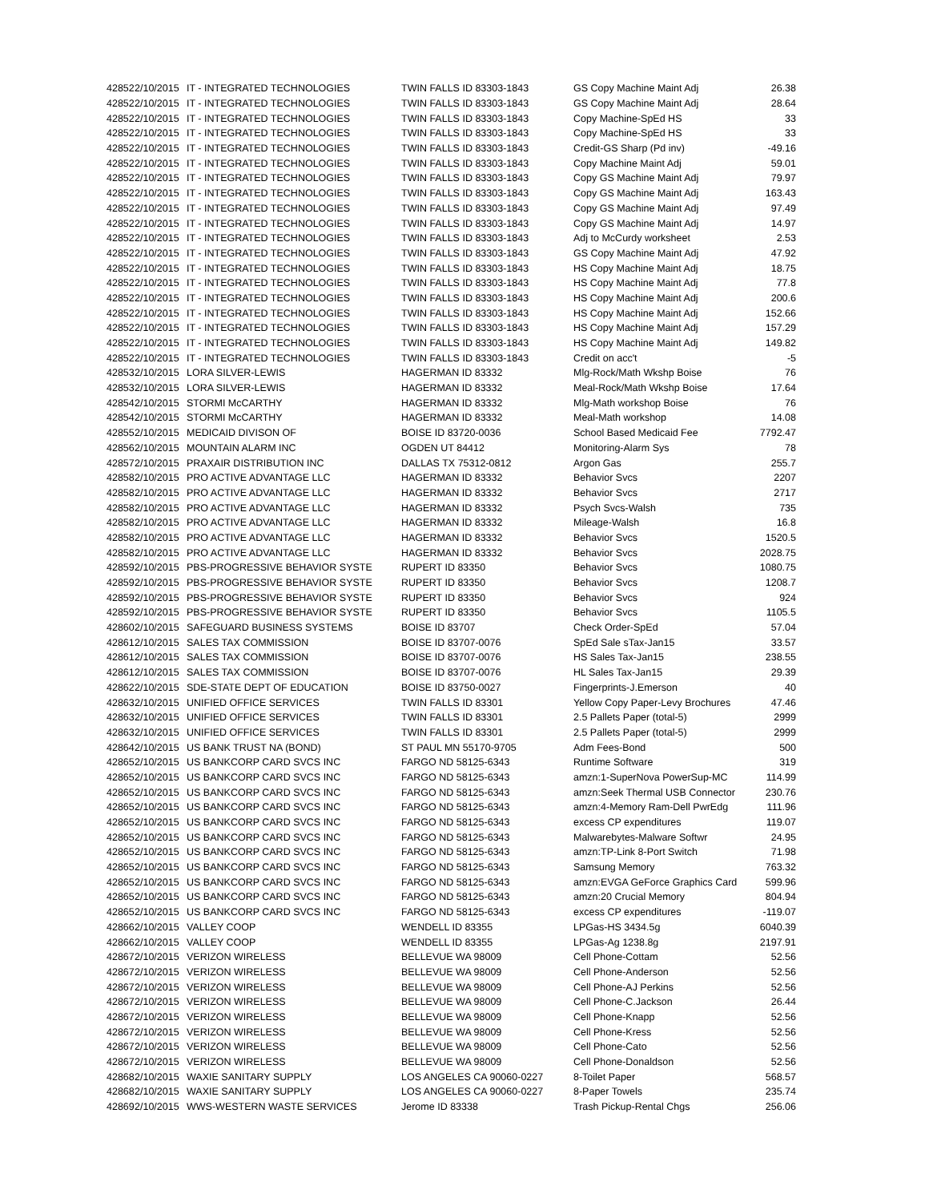| 42852 | 2/10/2015 | IT - INTEGRATED TECHNOLOGIES | TWIN FALLS ID 83303-1843 | GS Copy Machine Maint Adj | 26.38 |
| 42852 | 2/10/2015 | IT - INTEGRATED TECHNOLOGIES | TWIN FALLS ID 83303-1843 | GS Copy Machine Maint Adj | 28.64 |
| 42852 | 2/10/2015 | IT - INTEGRATED TECHNOLOGIES | TWIN FALLS ID 83303-1843 | Copy Machine-SpEd HS | 33 |
| 42852 | 2/10/2015 | IT - INTEGRATED TECHNOLOGIES | TWIN FALLS ID 83303-1843 | Copy Machine-SpEd HS | 33 |
| 42852 | 2/10/2015 | IT - INTEGRATED TECHNOLOGIES | TWIN FALLS ID 83303-1843 | Credit-GS Sharp (Pd inv) | -49.16 |
| 42852 | 2/10/2015 | IT - INTEGRATED TECHNOLOGIES | TWIN FALLS ID 83303-1843 | Copy Machine Maint Adj | 59.01 |
| 42852 | 2/10/2015 | IT - INTEGRATED TECHNOLOGIES | TWIN FALLS ID 83303-1843 | Copy GS Machine Maint Adj | 79.97 |
| 42852 | 2/10/2015 | IT - INTEGRATED TECHNOLOGIES | TWIN FALLS ID 83303-1843 | Copy GS Machine Maint Adj | 163.43 |
| 42852 | 2/10/2015 | IT - INTEGRATED TECHNOLOGIES | TWIN FALLS ID 83303-1843 | Copy GS Machine Maint Adj | 97.49 |
| 42852 | 2/10/2015 | IT - INTEGRATED TECHNOLOGIES | TWIN FALLS ID 83303-1843 | Copy GS Machine Maint Adj | 14.97 |
| 42852 | 2/10/2015 | IT - INTEGRATED TECHNOLOGIES | TWIN FALLS ID 83303-1843 | Adj to McCurdy worksheet | 2.53 |
| 42852 | 2/10/2015 | IT - INTEGRATED TECHNOLOGIES | TWIN FALLS ID 83303-1843 | GS Copy Machine Maint Adj | 47.92 |
| 42852 | 2/10/2015 | IT - INTEGRATED TECHNOLOGIES | TWIN FALLS ID 83303-1843 | HS Copy Machine Maint Adj | 18.75 |
| 42852 | 2/10/2015 | IT - INTEGRATED TECHNOLOGIES | TWIN FALLS ID 83303-1843 | HS Copy Machine Maint Adj | 77.8 |
| 42852 | 2/10/2015 | IT - INTEGRATED TECHNOLOGIES | TWIN FALLS ID 83303-1843 | HS Copy Machine Maint Adj | 200.6 |
| 42852 | 2/10/2015 | IT - INTEGRATED TECHNOLOGIES | TWIN FALLS ID 83303-1843 | HS Copy Machine Maint Adj | 152.66 |
| 42852 | 2/10/2015 | IT - INTEGRATED TECHNOLOGIES | TWIN FALLS ID 83303-1843 | HS Copy Machine Maint Adj | 157.29 |
| 42852 | 2/10/2015 | IT - INTEGRATED TECHNOLOGIES | TWIN FALLS ID 83303-1843 | HS Copy Machine Maint Adj | 149.82 |
| 42852 | 2/10/2015 | IT - INTEGRATED TECHNOLOGIES | TWIN FALLS ID 83303-1843 | Credit on acc't | -5 |
| 42853 | 2/10/2015 | LORA SILVER-LEWIS | HAGERMAN ID 83332 | Mlg-Rock/Math Wkshp Boise | 76 |
| 42853 | 2/10/2015 | LORA SILVER-LEWIS | HAGERMAN ID 83332 | Meal-Rock/Math Wkshp Boise | 17.64 |
| 42854 | 2/10/2015 | STORMI McCARTHY | HAGERMAN ID 83332 | Mlg-Math workshop Boise | 76 |
| 42854 | 2/10/2015 | STORMI McCARTHY | HAGERMAN ID 83332 | Meal-Math workshop | 14.08 |
| 42855 | 2/10/2015 | MEDICAID DIVISON OF | BOISE ID 83720-0036 | School Based Medicaid Fee | 7792.47 |
| 42856 | 2/10/2015 | MOUNTAIN ALARM INC | OGDEN UT 84412 | Monitoring-Alarm Sys | 78 |
| 42857 | 2/10/2015 | PRAXAIR DISTRIBUTION INC | DALLAS TX 75312-0812 | Argon Gas | 255.7 |
| 42858 | 2/10/2015 | PRO ACTIVE ADVANTAGE LLC | HAGERMAN ID 83332 | Behavior Svcs | 2207 |
| 42858 | 2/10/2015 | PRO ACTIVE ADVANTAGE LLC | HAGERMAN ID 83332 | Behavior Svcs | 2717 |
| 42858 | 2/10/2015 | PRO ACTIVE ADVANTAGE LLC | HAGERMAN ID 83332 | Psych Svcs-Walsh | 735 |
| 42858 | 2/10/2015 | PRO ACTIVE ADVANTAGE LLC | HAGERMAN ID 83332 | Mileage-Walsh | 16.8 |
| 42858 | 2/10/2015 | PRO ACTIVE ADVANTAGE LLC | HAGERMAN ID 83332 | Behavior Svcs | 1520.5 |
| 42858 | 2/10/2015 | PRO ACTIVE ADVANTAGE LLC | HAGERMAN ID 83332 | Behavior Svcs | 2028.75 |
| 42859 | 2/10/2015 | PBS-PROGRESSIVE BEHAVIOR SYSTE | RUPERT ID 83350 | Behavior Svcs | 1080.75 |
| 42859 | 2/10/2015 | PBS-PROGRESSIVE BEHAVIOR SYSTE | RUPERT ID 83350 | Behavior Svcs | 1208.7 |
| 42859 | 2/10/2015 | PBS-PROGRESSIVE BEHAVIOR SYSTE | RUPERT ID 83350 | Behavior Svcs | 924 |
| 42859 | 2/10/2015 | PBS-PROGRESSIVE BEHAVIOR SYSTE | RUPERT ID 83350 | Behavior Svcs | 1105.5 |
| 42860 | 2/10/2015 | SAFEGUARD BUSINESS SYSTEMS | BOISE ID 83707 | Check Order-SpEd | 57.04 |
| 42861 | 2/10/2015 | SALES TAX COMMISSION | BOISE ID 83707-0076 | SpEd Sale sTax-Jan15 | 33.57 |
| 42861 | 2/10/2015 | SALES TAX COMMISSION | BOISE ID 83707-0076 | HS Sales Tax-Jan15 | 238.55 |
| 42861 | 2/10/2015 | SALES TAX COMMISSION | BOISE ID 83707-0076 | HL Sales Tax-Jan15 | 29.39 |
| 42862 | 2/10/2015 | SDE-STATE DEPT OF EDUCATION | BOISE ID 83750-0027 | Fingerprints-J.Emerson | 40 |
| 42863 | 2/10/2015 | UNIFIED OFFICE SERVICES | TWIN FALLS ID 83301 | Yellow Copy Paper-Levy Brochures | 47.46 |
| 42863 | 2/10/2015 | UNIFIED OFFICE SERVICES | TWIN FALLS ID 83301 | 2.5 Pallets Paper (total-5) | 2999 |
| 42863 | 2/10/2015 | UNIFIED OFFICE SERVICES | TWIN FALLS ID 83301 | 2.5 Pallets Paper (total-5) | 2999 |
| 42864 | 2/10/2015 | US BANK TRUST NA (BOND) | ST PAUL MN 55170-9705 | Adm Fees-Bond | 500 |
| 42865 | 2/10/2015 | US BANKCORP CARD SVCS INC | FARGO ND 58125-6343 | Runtime Software | 319 |
| 42865 | 2/10/2015 | US BANKCORP CARD SVCS INC | FARGO ND 58125-6343 | amzn:1-SuperNova PowerSup-MC | 114.99 |
| 42865 | 2/10/2015 | US BANKCORP CARD SVCS INC | FARGO ND 58125-6343 | amzn:Seek Thermal USB Connector | 230.76 |
| 42865 | 2/10/2015 | US BANKCORP CARD SVCS INC | FARGO ND 58125-6343 | amzn:4-Memory Ram-Dell PwrEdg | 111.96 |
| 42865 | 2/10/2015 | US BANKCORP CARD SVCS INC | FARGO ND 58125-6343 | excess CP expenditures | 119.07 |
| 42865 | 2/10/2015 | US BANKCORP CARD SVCS INC | FARGO ND 58125-6343 | Malwarebytes-Malware Softwr | 24.95 |
| 42865 | 2/10/2015 | US BANKCORP CARD SVCS INC | FARGO ND 58125-6343 | amzn:TP-Link 8-Port Switch | 71.98 |
| 42865 | 2/10/2015 | US BANKCORP CARD SVCS INC | FARGO ND 58125-6343 | Samsung Memory | 763.32 |
| 42865 | 2/10/2015 | US BANKCORP CARD SVCS INC | FARGO ND 58125-6343 | amzn:EVGA GeForce Graphics Card | 599.96 |
| 42865 | 2/10/2015 | US BANKCORP CARD SVCS INC | FARGO ND 58125-6343 | amzn:20 Crucial Memory | 804.94 |
| 42865 | 2/10/2015 | US BANKCORP CARD SVCS INC | FARGO ND 58125-6343 | excess CP expenditures | -119.07 |
| 42866 | 2/10/2015 | VALLEY COOP | WENDELL ID 83355 | LPGas-HS 3434.5g | 6040.39 |
| 42866 | 2/10/2015 | VALLEY COOP | WENDELL ID 83355 | LPGas-Ag 1238.8g | 2197.91 |
| 42867 | 2/10/2015 | VERIZON WIRELESS | BELLEVUE WA 98009 | Cell Phone-Cottam | 52.56 |
| 42867 | 2/10/2015 | VERIZON WIRELESS | BELLEVUE WA 98009 | Cell Phone-Anderson | 52.56 |
| 42867 | 2/10/2015 | VERIZON WIRELESS | BELLEVUE WA 98009 | Cell Phone-AJ Perkins | 52.56 |
| 42867 | 2/10/2015 | VERIZON WIRELESS | BELLEVUE WA 98009 | Cell Phone-C.Jackson | 26.44 |
| 42867 | 2/10/2015 | VERIZON WIRELESS | BELLEVUE WA 98009 | Cell Phone-Knapp | 52.56 |
| 42867 | 2/10/2015 | VERIZON WIRELESS | BELLEVUE WA 98009 | Cell Phone-Kress | 52.56 |
| 42867 | 2/10/2015 | VERIZON WIRELESS | BELLEVUE WA 98009 | Cell Phone-Cato | 52.56 |
| 42867 | 2/10/2015 | VERIZON WIRELESS | BELLEVUE WA 98009 | Cell Phone-Donaldson | 52.56 |
| 42868 | 2/10/2015 | WAXIE SANITARY SUPPLY | LOS ANGELES CA 90060-0227 | 8-Toilet Paper | 568.57 |
| 42868 | 2/10/2015 | WAXIE SANITARY SUPPLY | LOS ANGELES CA 90060-0227 | 8-Paper Towels | 235.74 |
| 42869 | 2/10/2015 | WWS-WESTERN WASTE SERVICES | Jerome ID 83338 | Trash Pickup-Rental Chgs | 256.06 |